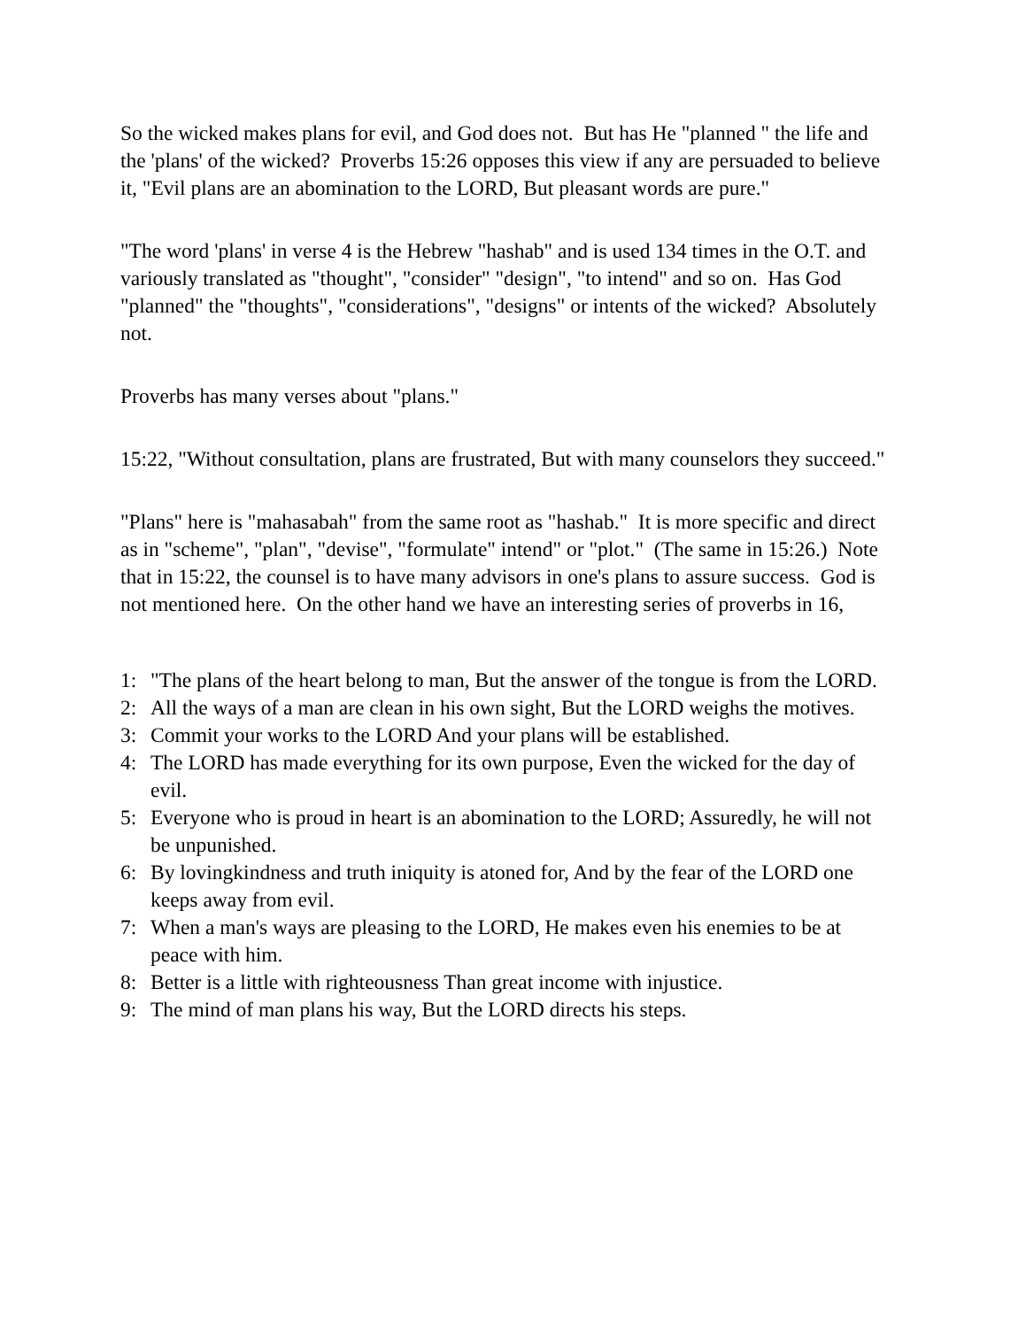So the wicked makes plans for evil, and God does not. But has He "planned " the life and the 'plans' of the wicked? Proverbs 15:26 opposes this view if any are persuaded to believe it, "Evil plans are an abomination to the LORD, But pleasant words are pure."
"The word 'plans' in verse 4 is the Hebrew "hashab" and is used 134 times in the O.T. and variously translated as "thought", "consider" "design", "to intend" and so on. Has God "planned" the "thoughts", "considerations", "designs" or intents of the wicked? Absolutely not.
Proverbs has many verses about "plans."
15:22, "Without consultation, plans are frustrated, But with many counselors they succeed."
"Plans" here is "mahasabah" from the same root as "hashab." It is more specific and direct as in "scheme", "plan", "devise", "formulate" intend" or "plot." (The same in 15:26.) Note that in 15:22, the counsel is to have many advisors in one's plans to assure success. God is not mentioned here. On the other hand we have an interesting series of proverbs in 16,
1: "The plans of the heart belong to man, But the answer of the tongue is from the LORD.
2: All the ways of a man are clean in his own sight, But the LORD weighs the motives.
3: Commit your works to the LORD And your plans will be established.
4: The LORD has made everything for its own purpose, Even the wicked for the day of evil.
5: Everyone who is proud in heart is an abomination to the LORD; Assuredly, he will not be unpunished.
6: By lovingkindness and truth iniquity is atoned for, And by the fear of the LORD one keeps away from evil.
7: When a man's ways are pleasing to the LORD, He makes even his enemies to be at peace with him.
8: Better is a little with righteousness Than great income with injustice.
9: The mind of man plans his way, But the LORD directs his steps.